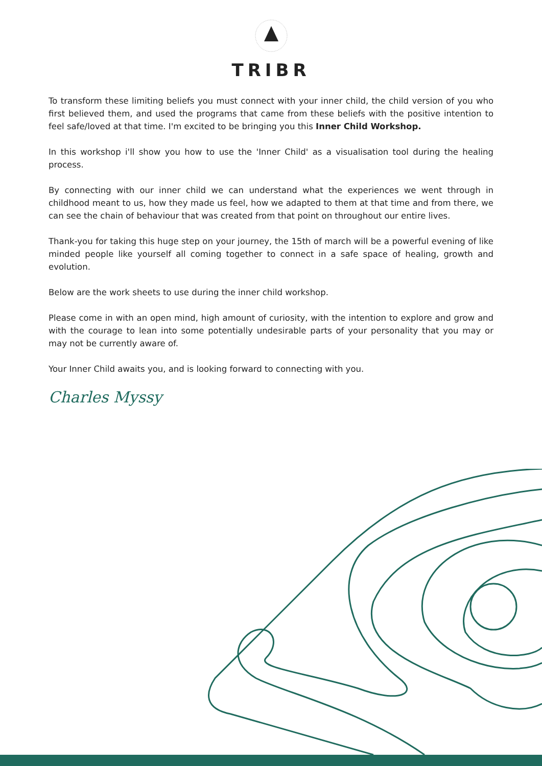TRIBR
To transform these limiting beliefs you must connect with your inner child, the child version of you who first believed them, and used the programs that came from these beliefs with the positive intention to feel safe/loved at that time. I'm excited to be bringing you this Inner Child Workshop.
In this workshop i'll show you how to use the 'Inner Child' as a visualisation tool during the healing process.
By connecting with our inner child we can understand what the experiences we went through in childhood meant to us, how they made us feel, how we adapted to them at that time and from there, we can see the chain of behaviour that was created from that point on throughout our entire lives.
Thank-you for taking this huge step on your journey, the 15th of march will be a powerful evening of like minded people like yourself all coming together to connect in a safe space of healing, growth and evolution.
Below are the work sheets to use during the inner child workshop.
Please come in with an open mind, high amount of curiosity, with the intention to explore and grow and with the courage to lean into some potentially undesirable parts of your personality that you may or may not be currently aware of.
Your Inner Child awaits you, and is looking forward to connecting with you.
Charles Myssy